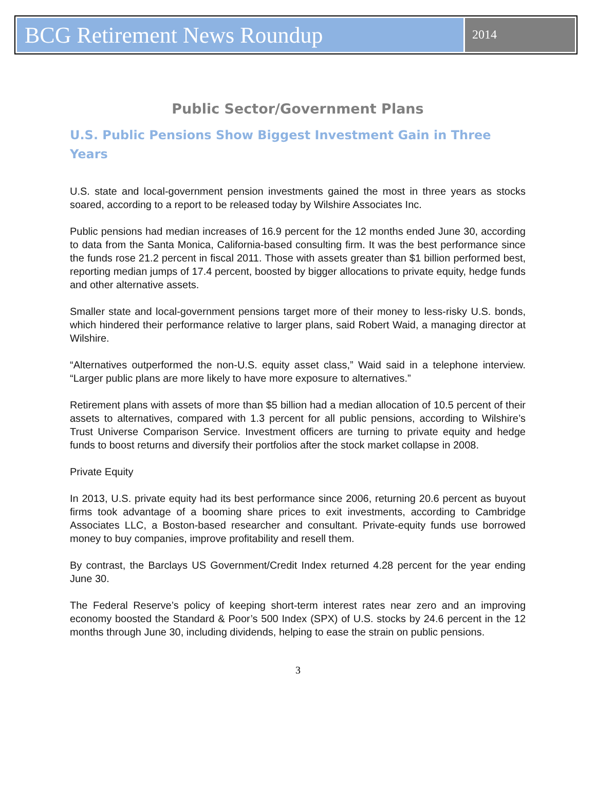BCG Retirement News Roundup
2014
Public Sector/Government Plans
U.S. Public Pensions Show Biggest Investment Gain in Three Years
U.S. state and local-government pension investments gained the most in three years as stocks soared, according to a report to be released today by Wilshire Associates Inc.
Public pensions had median increases of 16.9 percent for the 12 months ended June 30, according to data from the Santa Monica, California-based consulting firm. It was the best performance since the funds rose 21.2 percent in fiscal 2011. Those with assets greater than $1 billion performed best, reporting median jumps of 17.4 percent, boosted by bigger allocations to private equity, hedge funds and other alternative assets.
Smaller state and local-government pensions target more of their money to less-risky U.S. bonds, which hindered their performance relative to larger plans, said Robert Waid, a managing director at Wilshire.
“Alternatives outperformed the non-U.S. equity asset class,” Waid said in a telephone interview. “Larger public plans are more likely to have more exposure to alternatives.”
Retirement plans with assets of more than $5 billion had a median allocation of 10.5 percent of their assets to alternatives, compared with 1.3 percent for all public pensions, according to Wilshire’s Trust Universe Comparison Service. Investment officers are turning to private equity and hedge funds to boost returns and diversify their portfolios after the stock market collapse in 2008.
Private Equity
In 2013, U.S. private equity had its best performance since 2006, returning 20.6 percent as buyout firms took advantage of a booming share prices to exit investments, according to Cambridge Associates LLC, a Boston-based researcher and consultant. Private-equity funds use borrowed money to buy companies, improve profitability and resell them.
By contrast, the Barclays US Government/Credit Index returned 4.28 percent for the year ending June 30.
The Federal Reserve’s policy of keeping short-term interest rates near zero and an improving economy boosted the Standard & Poor’s 500 Index (SPX) of U.S. stocks by 24.6 percent in the 12 months through June 30, including dividends, helping to ease the strain on public pensions.
3